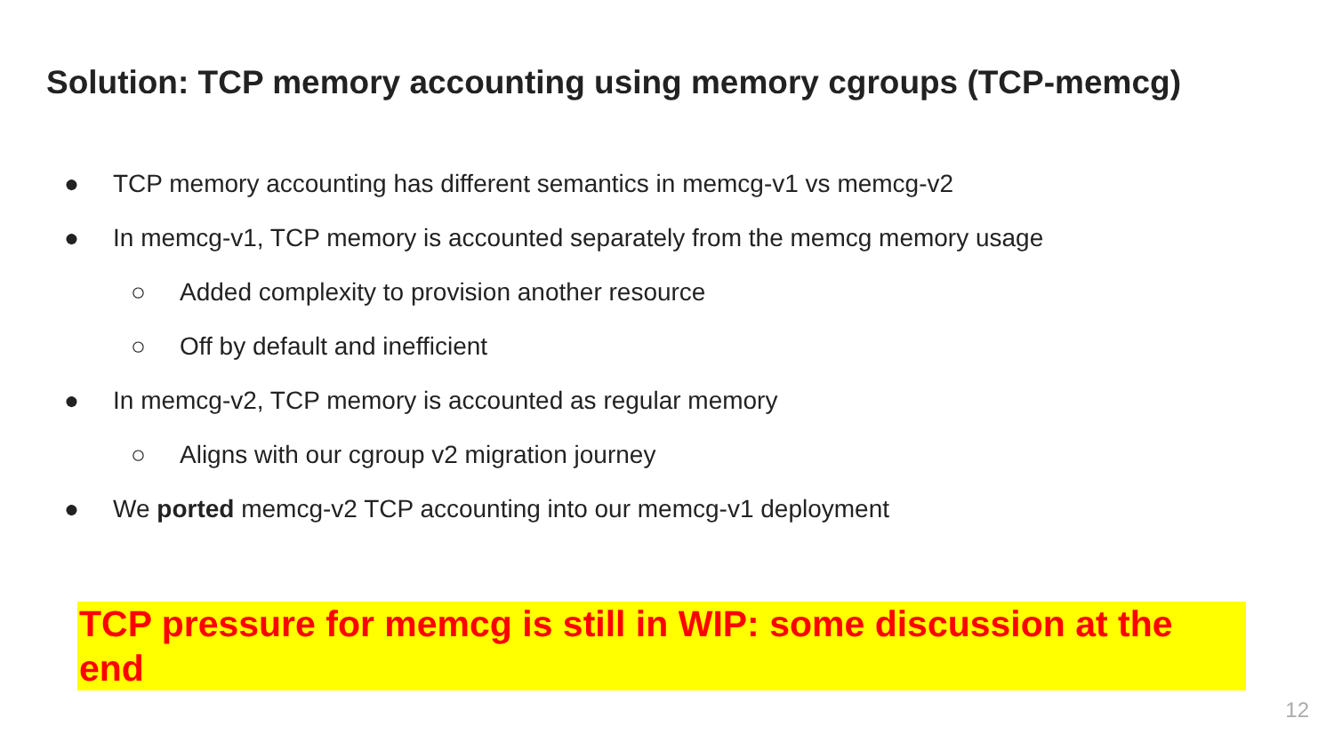Solution: TCP memory accounting using memory cgroups (TCP-memcg)
● TCP memory accounting has different semantics in memcg-v1 vs memcg-v2
● In memcg-v1, TCP memory is accounted separately from the memcg memory usage
○ Added complexity to provision another resource
○ Off by default and inefficient
● In memcg-v2, TCP memory is accounted as regular memory
○ Aligns with our cgroup v2 migration journey
● We ported memcg-v2 TCP accounting into our memcg-v1 deployment
TCP pressure for memcg is still in WIP: some discussion at the end
12